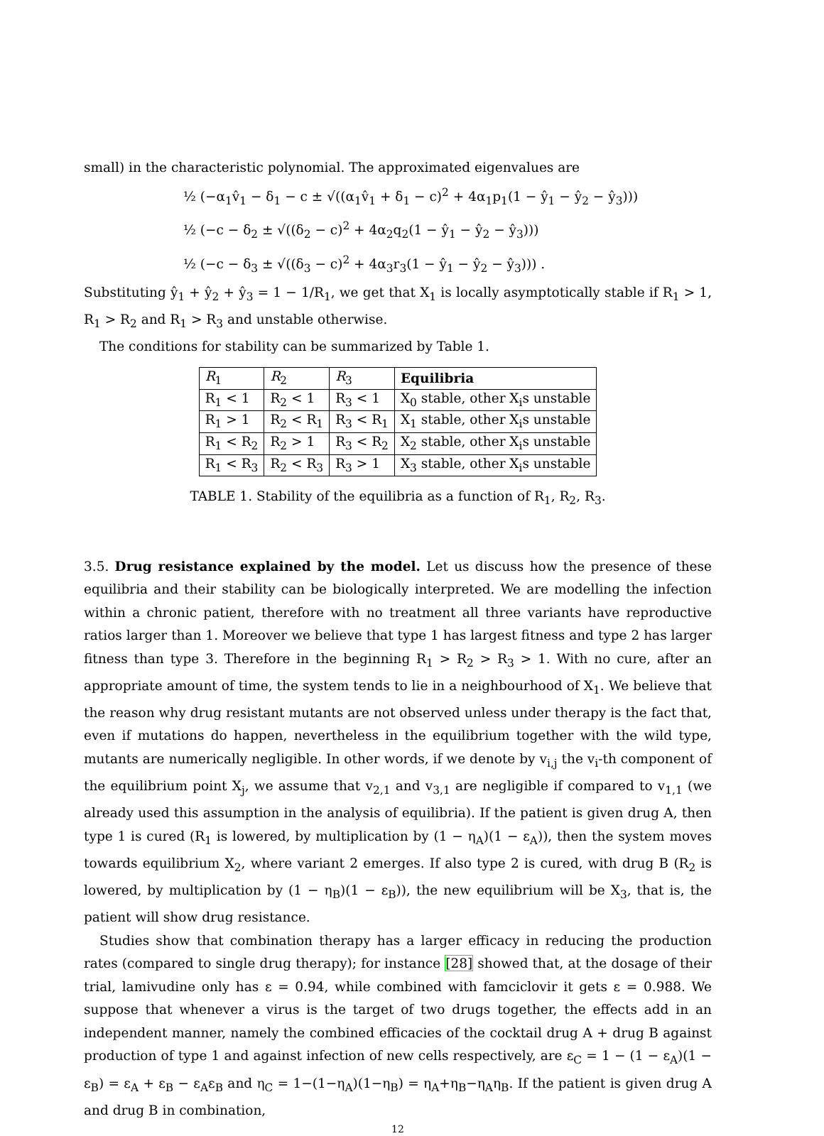small) in the characteristic polynomial. The approximated eigenvalues are
½ (−α<sub>1</sub>v̂<sub>1</sub> − δ<sub>1</sub> − c ± √((α<sub>1</sub>v̂<sub>1</sub> + δ<sub>1</sub> − c)<sup>2</sup> + 4α<sub>1</sub>p<sub>1</sub>(1 − ŷ<sub>1</sub> − ŷ<sub>2</sub> − ŷ<sub>3</sub>)))
½ (−c − δ<sub>2</sub> ± √((δ<sub>2</sub> − c)<sup>2</sup> + 4α<sub>2</sub>q<sub>2</sub>(1 − ŷ<sub>1</sub> − ŷ<sub>2</sub> − ŷ<sub>3</sub>)))
½ (−c − δ<sub>3</sub> ± √((δ<sub>3</sub> − c)<sup>2</sup> + 4α<sub>3</sub>r<sub>3</sub>(1 − ŷ<sub>1</sub> − ŷ<sub>2</sub> − ŷ<sub>3</sub>))) .
Substituting ŷ<sub>1</sub> + ŷ<sub>2</sub> + ŷ<sub>3</sub> = 1 − 1/R<sub>1</sub>, we get that X<sub>1</sub> is locally asymptotically stable if R<sub>1</sub> > 1, R<sub>1</sub> > R<sub>2</sub> and R<sub>1</sub> > R<sub>3</sub> and unstable otherwise.
The conditions for stability can be summarized by Table 1.
| R<sub>1</sub> | R<sub>2</sub> | R<sub>3</sub> | Equilibria |
| --- | --- | --- | --- |
| R<sub>1</sub> < 1 | R<sub>2</sub> < 1 | R<sub>3</sub> < 1 | X<sub>0</sub> stable, other X<sub>i</sub>s unstable |
| R<sub>1</sub> > 1 | R<sub>2</sub> < R<sub>1</sub> | R<sub>3</sub> < R<sub>1</sub> | X<sub>1</sub> stable, other X<sub>i</sub>s unstable |
| R<sub>1</sub> < R<sub>2</sub> | R<sub>2</sub> > 1 | R<sub>3</sub> < R<sub>2</sub> | X<sub>2</sub> stable, other X<sub>i</sub>s unstable |
| R<sub>1</sub> < R<sub>3</sub> | R<sub>2</sub> < R<sub>3</sub> | R<sub>3</sub> > 1 | X<sub>3</sub> stable, other X<sub>i</sub>s unstable |
TABLE 1. Stability of the equilibria as a function of R<sub>1</sub>, R<sub>2</sub>, R<sub>3</sub>.
3.5. Drug resistance explained by the model. Let us discuss how the presence of these equilibria and their stability can be biologically interpreted. We are modelling the infection within a chronic patient, therefore with no treatment all three variants have reproductive ratios larger than 1. Moreover we believe that type 1 has largest fitness and type 2 has larger fitness than type 3. Therefore in the beginning R<sub>1</sub> > R<sub>2</sub> > R<sub>3</sub> > 1. With no cure, after an appropriate amount of time, the system tends to lie in a neighbourhood of X<sub>1</sub>. We believe that the reason why drug resistant mutants are not observed unless under therapy is the fact that, even if mutations do happen, nevertheless in the equilibrium together with the wild type, mutants are numerically negligible. In other words, if we denote by v<sub>i,j</sub> the v<sub>i</sub>-th component of the equilibrium point X<sub>j</sub>, we assume that v<sub>2,1</sub> and v<sub>3,1</sub> are negligible if compared to v<sub>1,1</sub> (we already used this assumption in the analysis of equilibria). If the patient is given drug A, then type 1 is cured (R<sub>1</sub> is lowered, by multiplication by (1 − η<sub>A</sub>)(1 − ε<sub>A</sub>)), then the system moves towards equilibrium X<sub>2</sub>, where variant 2 emerges. If also type 2 is cured, with drug B (R<sub>2</sub> is lowered, by multiplication by (1 − η<sub>B</sub>)(1 − ε<sub>B</sub>)), the new equilibrium will be X<sub>3</sub>, that is, the patient will show drug resistance.
Studies show that combination therapy has a larger efficacy in reducing the production rates (compared to single drug therapy); for instance [28] showed that, at the dosage of their trial, lamivudine only has ε = 0.94, while combined with famciclovir it gets ε = 0.988. We suppose that whenever a virus is the target of two drugs together, the effects add in an independent manner, namely the combined efficacies of the cocktail drug A + drug B against production of type 1 and against infection of new cells respectively, are ε<sub>C</sub> = 1 − (1 − ε<sub>A</sub>)(1 − ε<sub>B</sub>) = ε<sub>A</sub> + ε<sub>B</sub> − ε<sub>A</sub>ε<sub>B</sub> and η<sub>C</sub> = 1−(1−η<sub>A</sub>)(1−η<sub>B</sub>) = η<sub>A</sub>+η<sub>B</sub>−η<sub>A</sub>η<sub>B</sub>. If the patient is given drug A and drug B in combination,
12